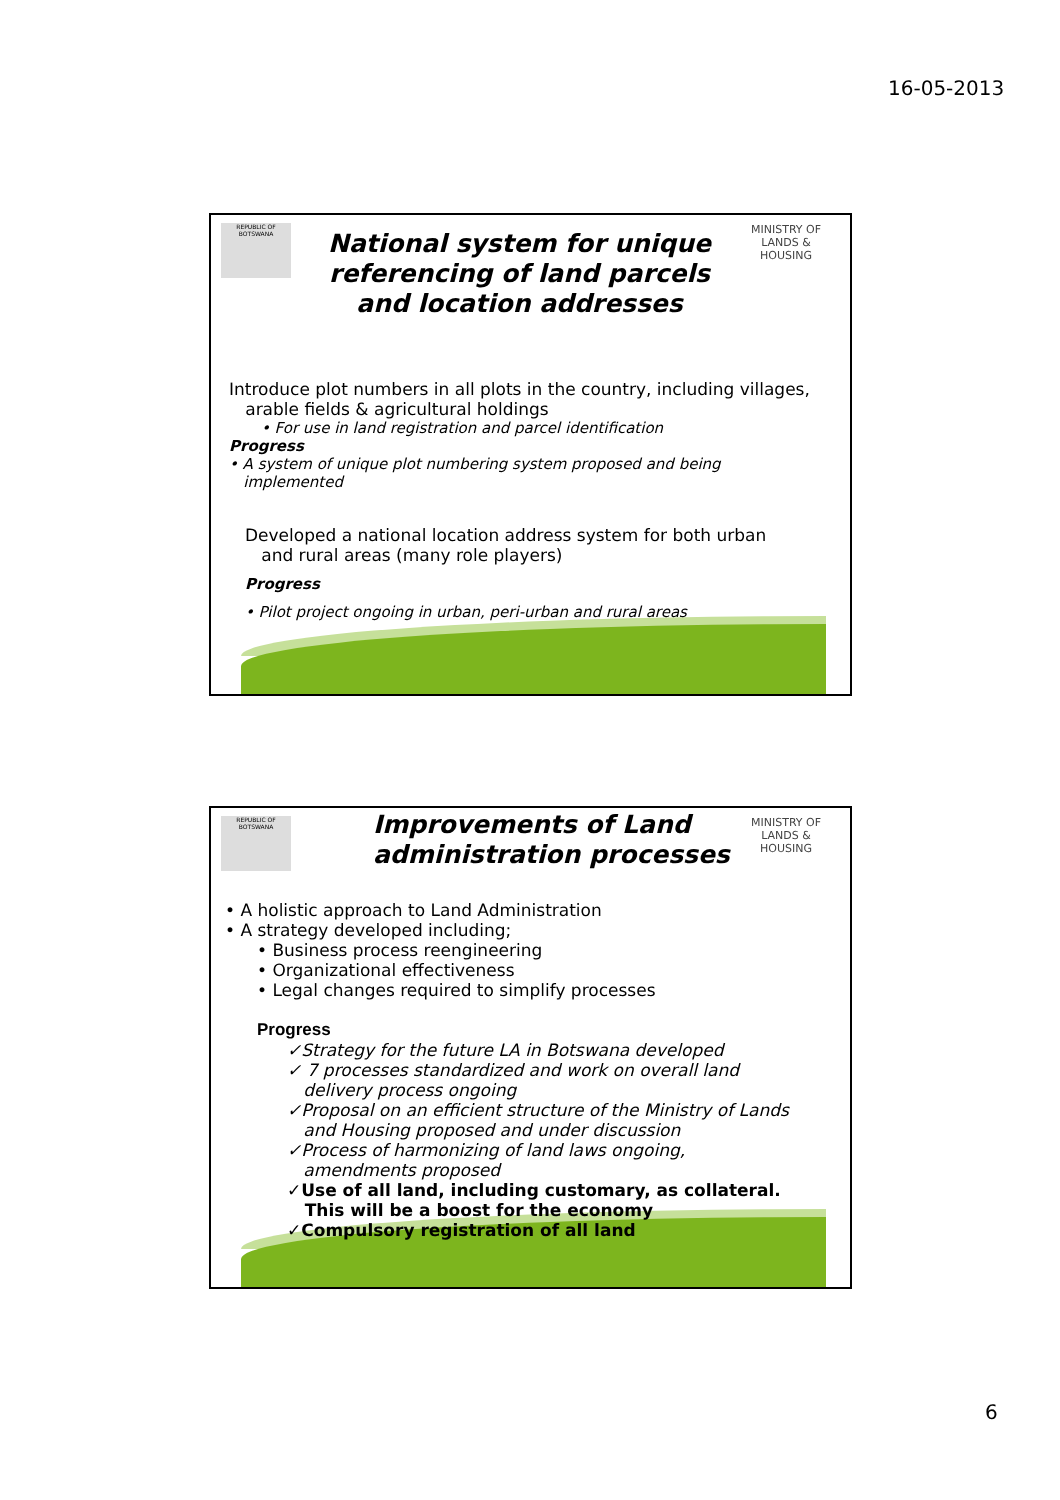16-05-2013
REPUBLIC OF BOTSWANA
MINISTRY OF LANDS & HOUSING
National system for unique referencing of land parcels and location addresses
Introduce plot numbers in all plots in the country, including villages,
arable fields & agricultural holdings
• For use in land registration and parcel identification
Progress
• A system of unique plot numbering system proposed and being
implemented
Developed a national location address system for both urban
and rural areas (many role players)
Progress
• Pilot project ongoing in urban, peri-urban and rural areas
REPUBLIC OF BOTSWANA
MINISTRY OF LANDS & HOUSING
Improvements of Land
administration processes
• A holistic approach to Land Administration
• A strategy developed including;
• Business process reengineering
• Organizational effectiveness
• Legal changes required to simplify processes
Progress
✓Strategy for the future LA in Botswana developed
✓ 7 processes standardized and work on overall land
delivery process ongoing
✓Proposal on an efficient structure of the Ministry of Lands
and Housing proposed and under discussion
✓Process of harmonizing of land laws ongoing,
amendments proposed
✓Use of all land, including customary, as collateral.
This will be a boost for the economy
✓Compulsory registration of all land
6